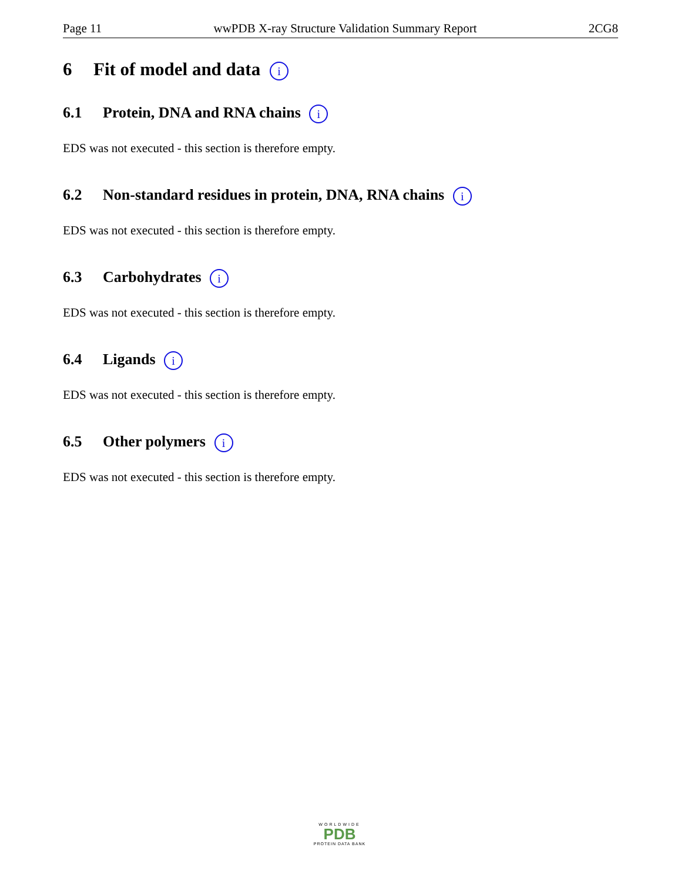Page 11 wwPDB X-ray Structure Validation Summary Report 2CG8
6 Fit of model and data i
6.1 Protein, DNA and RNA chains i
EDS was not executed - this section is therefore empty.
6.2 Non-standard residues in protein, DNA, RNA chains i
EDS was not executed - this section is therefore empty.
6.3 Carbohydrates i
EDS was not executed - this section is therefore empty.
6.4 Ligands i
EDS was not executed - this section is therefore empty.
6.5 Other polymers i
EDS was not executed - this section is therefore empty.
WORLDWIDE
PDB
PROTEIN DATA BANK